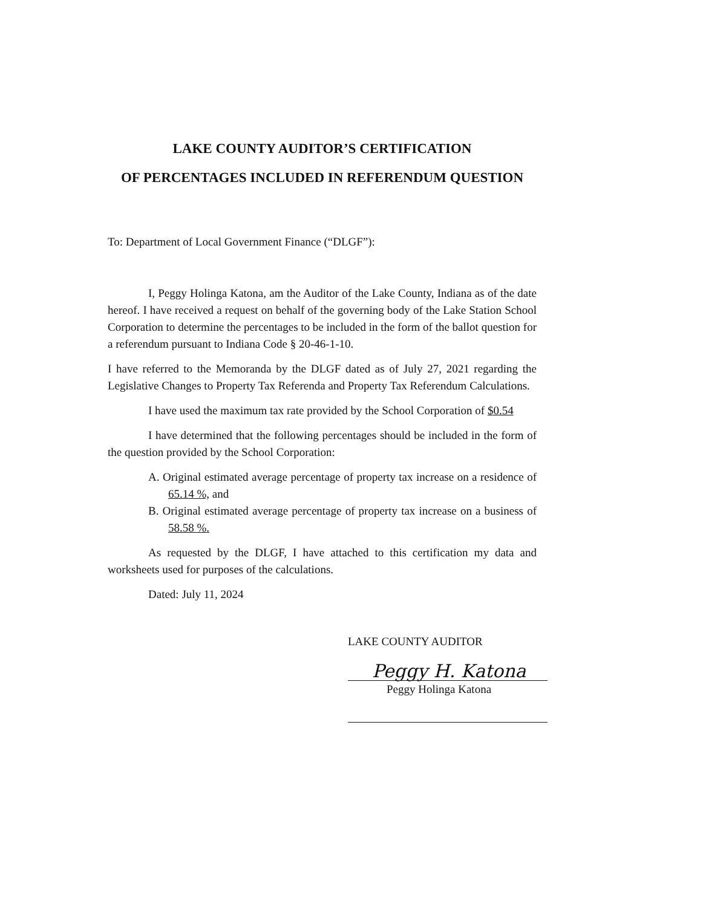LAKE COUNTY AUDITOR’S CERTIFICATION
OF PERCENTAGES INCLUDED IN REFERENDUM QUESTION
To: Department of Local Government Finance (“DLGF”):
I, Peggy Holinga Katona, am the Auditor of the Lake County, Indiana as of the date hereof. I have received a request on behalf of the governing body of the Lake Station School Corporation to determine the percentages to be included in the form of the ballot question for a referendum pursuant to Indiana Code § 20-46-1-10.
I have referred to the Memoranda by the DLGF dated as of July 27, 2021 regarding the Legislative Changes to Property Tax Referenda and Property Tax Referendum Calculations.
I have used the maximum tax rate provided by the School Corporation of $0.54
I have determined that the following percentages should be included in the form of the question provided by the School Corporation:
A. Original estimated average percentage of property tax increase on a residence of 65.14 %, and
B. Original estimated average percentage of property tax increase on a business of 58.58 %.
As requested by the DLGF, I have attached to this certification my data and worksheets used for purposes of the calculations.
Dated: July 11, 2024
LAKE COUNTY AUDITOR
Peggy H. Katona
Peggy Holinga Katona